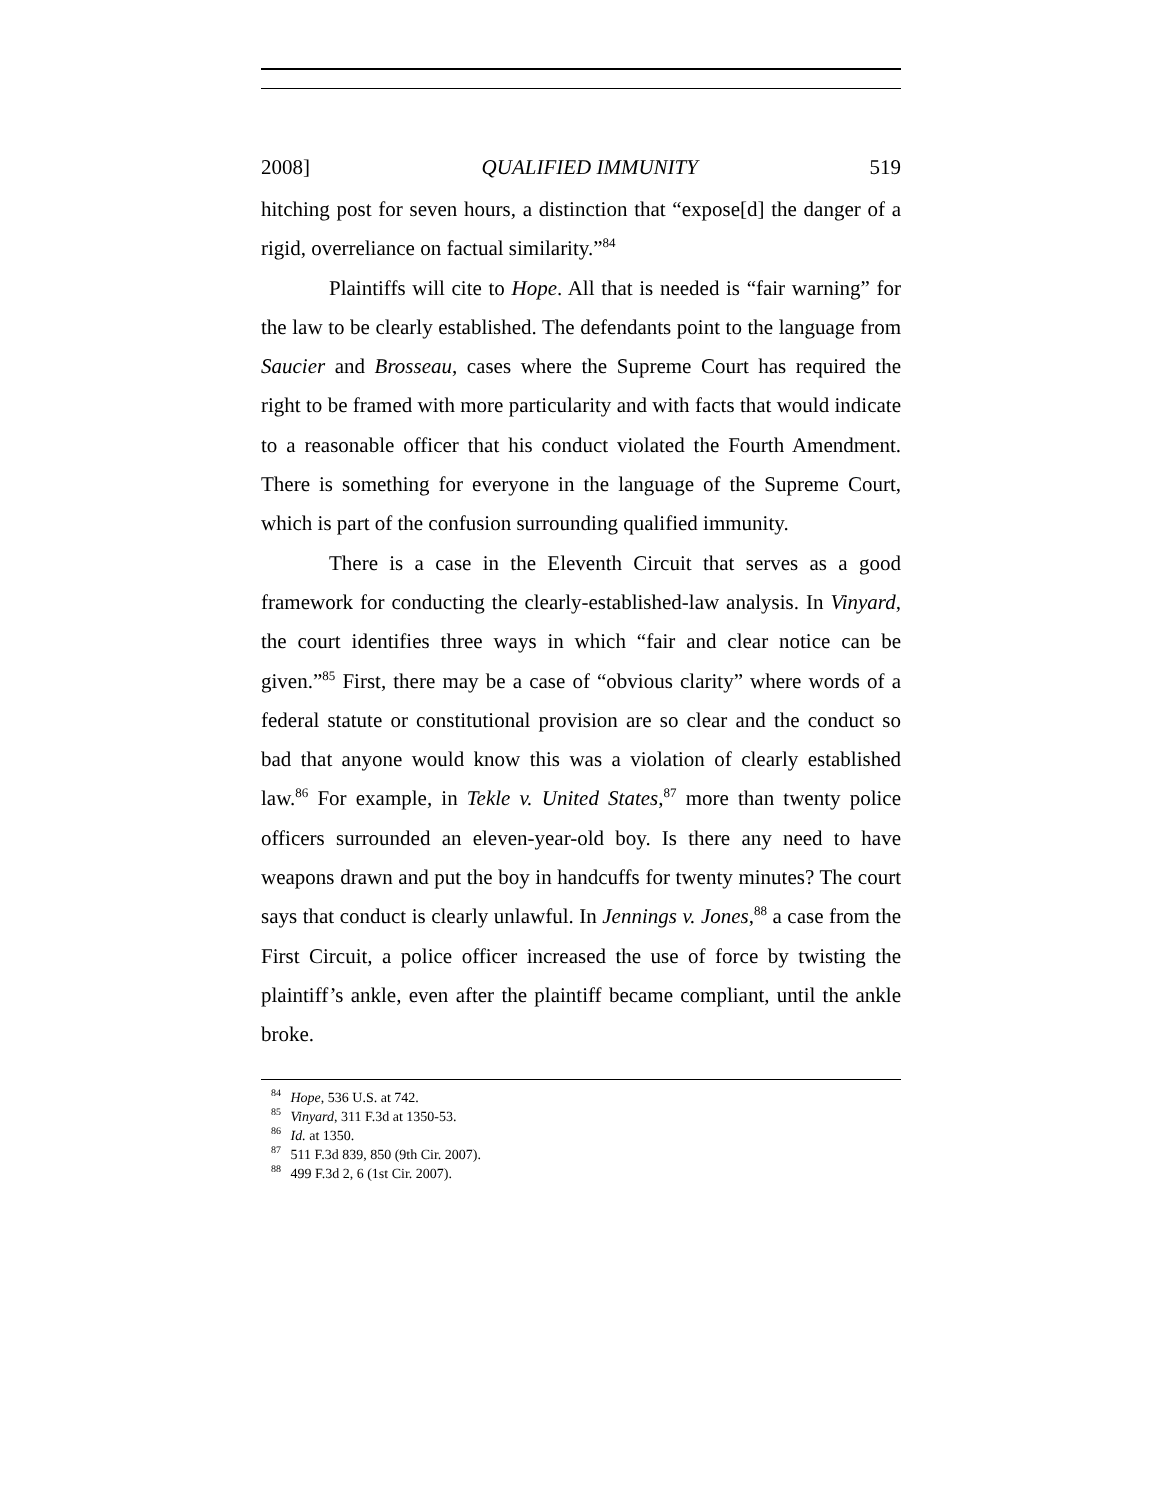2008] QUALIFIED IMMUNITY 519
hitching post for seven hours, a distinction that “expose[d] the danger of a rigid, overreliance on factual similarity.”<sup>84</sup>
Plaintiffs will cite to Hope. All that is needed is “fair warning” for the law to be clearly established. The defendants point to the language from Saucier and Brosseau, cases where the Supreme Court has required the right to be framed with more particularity and with facts that would indicate to a reasonable officer that his conduct violated the Fourth Amendment. There is something for everyone in the language of the Supreme Court, which is part of the confusion surrounding qualified immunity.
There is a case in the Eleventh Circuit that serves as a good framework for conducting the clearly-established-law analysis. In Vinyard, the court identifies three ways in which “fair and clear notice can be given.”<sup>85</sup> First, there may be a case of “obvious clarity” where words of a federal statute or constitutional provision are so clear and the conduct so bad that anyone would know this was a violation of clearly established law.<sup>86</sup> For example, in Tekle v. United States,<sup>87</sup> more than twenty police officers surrounded an eleven-year-old boy. Is there any need to have weapons drawn and put the boy in handcuffs for twenty minutes? The court says that conduct is clearly unlawful. In Jennings v. Jones,<sup>88</sup> a case from the First Circuit, a police officer increased the use of force by twisting the plaintiff’s ankle, even after the plaintiff became compliant, until the ankle broke.
<sup>84</sup> Hope, 536 U.S. at 742.
<sup>85</sup> Vinyard, 311 F.3d at 1350-53.
<sup>86</sup> Id. at 1350.
<sup>87</sup> 511 F.3d 839, 850 (9th Cir. 2007).
<sup>88</sup> 499 F.3d 2, 6 (1st Cir. 2007).